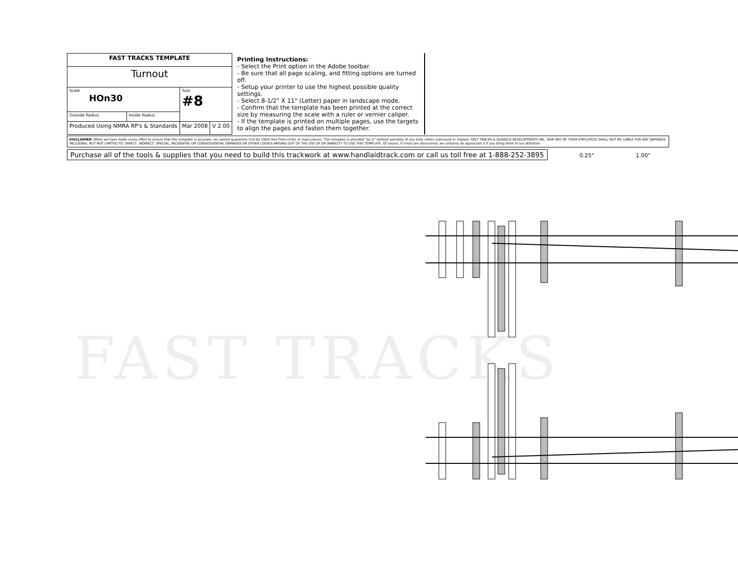FAST TRACKS
| FAST TRACKS TEMPLATE | | | |
| Turnout | | | |
| Scale HOn30 | | Size #8 | |
| Outside Radius | Inside Radius | | |
| Produced Using NMRA RP's & Standards | | Mar 2008 | V 2.00 |
Printing Instructions:
- Select the Print option in the Adobe toolbar.
- Be sure that all page scaling, and fitting options are turned off.
- Setup your printer to use the highest possible quality settings.
- Select 8-1/2" X 11" (Letter) paper in landscape mode.
- Confirm that the template has been printed at the correct size by measuring the scale with a ruler or vernier caliper.
- If the template is printed on multiple pages, use the targets to align the pages and fasten them together.
DISCLAIMER: While we have made every effort to ensure that this template is accurate, we cannot guarantee it to be 100% free from errors or inaccuracies. This template is provided "as is" without warranty of any kind, either expressed or implied. FAST TRACKS & QUADICA DEVELOPMENTS INC, NOR ANY OF THEIR EMPLOYEES SHALL NOT BE LIABLE FOR ANY DAMAGES INCLUDING, BUT NOT LIMITED TO, DIRECT, INDIRECT, SPECIAL, INCIDENTAL OR CONSEQUENTIAL DAMAGES OR OTHER LOSSES ARISING OUT OF THE USE OF OR INABILITY TO USE THIS TEMPLATE. Of course, if errors are discovered, we certainly do appreciate it if you bring them to our attention.
Purchase all of the tools & supplies that you need to build this trackwork at www.handlaidtrack.com or call us toll free at 1-888-252-3895
0.25" 1.00"